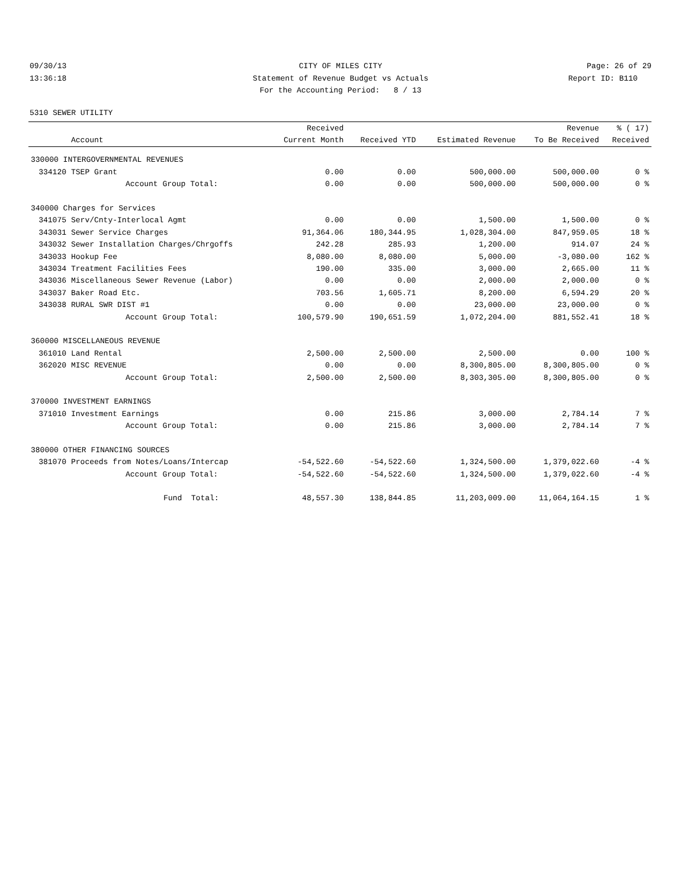09/30/13 CITY OF MILES CITY Page: 26 of 29
13:36:18 Statement of Revenue Budget vs Actuals Report ID: B110
For the Accounting Period: 8 / 13
5310 SEWER UTILITY
| | | Received | | | Revenue | % ( 17) |
| --- | --- | --- | --- | --- | --- | --- |
| | Account | Current Month | Received YTD | Estimated Revenue | To Be Received | Received |
| 330000 INTERGOVERNMENTAL REVENUES | | | | | | |
| 334120 | TSEP Grant | 0.00 | 0.00 | 500,000.00 | 500,000.00 | 0 % |
| | Account Group Total: | 0.00 | 0.00 | 500,000.00 | 500,000.00 | 0 % |
| 340000 Charges for Services | | | | | | |
| 341075 | Serv/Cnty-Interlocal Agmt | 0.00 | 0.00 | 1,500.00 | 1,500.00 | 0 % |
| 343031 | Sewer Service Charges | 91,364.06 | 180,344.95 | 1,028,304.00 | 847,959.05 | 18 % |
| 343032 | Sewer Installation Charges/Chrgoffs | 242.28 | 285.93 | 1,200.00 | 914.07 | 24 % |
| 343033 | Hookup Fee | 8,080.00 | 8,080.00 | 5,000.00 | -3,080.00 | 162 % |
| 343034 | Treatment Facilities Fees | 190.00 | 335.00 | 3,000.00 | 2,665.00 | 11 % |
| 343036 | Miscellaneous Sewer Revenue (Labor) | 0.00 | 0.00 | 2,000.00 | 2,000.00 | 0 % |
| 343037 | Baker Road Etc. | 703.56 | 1,605.71 | 8,200.00 | 6,594.29 | 20 % |
| 343038 | RURAL SWR DIST #1 | 0.00 | 0.00 | 23,000.00 | 23,000.00 | 0 % |
| | Account Group Total: | 100,579.90 | 190,651.59 | 1,072,204.00 | 881,552.41 | 18 % |
| 360000 MISCELLANEOUS REVENUE | | | | | | |
| 361010 | Land Rental | 2,500.00 | 2,500.00 | 2,500.00 | 0.00 | 100 % |
| 362020 | MISC REVENUE | 0.00 | 0.00 | 8,300,805.00 | 8,300,805.00 | 0 % |
| | Account Group Total: | 2,500.00 | 2,500.00 | 8,303,305.00 | 8,300,805.00 | 0 % |
| 370000 INVESTMENT EARNINGS | | | | | | |
| 371010 | Investment Earnings | 0.00 | 215.86 | 3,000.00 | 2,784.14 | 7 % |
| | Account Group Total: | 0.00 | 215.86 | 3,000.00 | 2,784.14 | 7 % |
| 380000 OTHER FINANCING SOURCES | | | | | | |
| 381070 | Proceeds from Notes/Loans/Intercap | -54,522.60 | -54,522.60 | 1,324,500.00 | 1,379,022.60 | -4 % |
| | Account Group Total: | -54,522.60 | -54,522.60 | 1,324,500.00 | 1,379,022.60 | -4 % |
| | Fund Total: | 48,557.30 | 138,844.85 | 11,203,009.00 | 11,064,164.15 | 1 % |